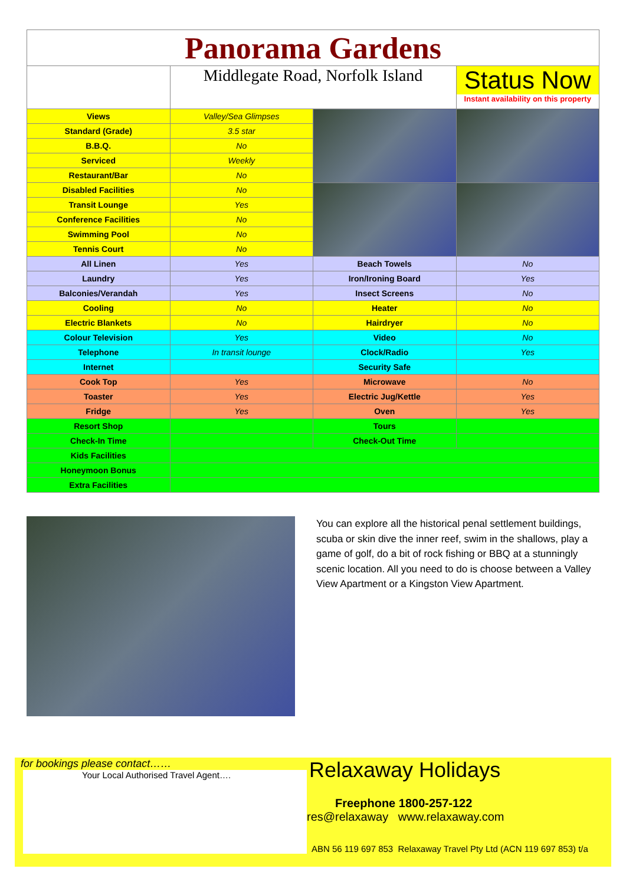| Panorama Gardens | | | |
| | Middlegate Road, Norfolk Island | | Status Now Instant availability on this property |
| Views | Valley/Sea Glimpses | | |
| Standard (Grade) | 3.5 star | | |
| B.B.Q. | No | | |
| Serviced | Weekly | | |
| Restaurant/Bar | No | | |
| Disabled Facilities | No | | |
| Transit Lounge | Yes | | |
| Conference Facilities | No | | |
| Swimming Pool | No | | |
| Tennis Court | No | | |
| All Linen | Yes | Beach Towels | No |
| Laundry | Yes | Iron/Ironing Board | Yes |
| Balconies/Verandah | Yes | Insect Screens | No |
| Cooling | No | Heater | No |
| Electric Blankets | No | Hairdryer | No |
| Colour Television | Yes | Video | No |
| Telephone | In transit lounge | Clock/Radio | Yes |
| Internet | | Security Safe | |
| Cook Top | Yes | Microwave | No |
| Toaster | Yes | Electric Jug/Kettle | Yes |
| Fridge | Yes | Oven | Yes |
| Resort Shop | | Tours | |
| Check-In Time | | Check-Out Time | |
| Kids Facilities | | | |
| Honeymoon Bonus | | | |
| Extra Facilities | | | |
You can explore all the historical penal settlement buildings, scuba or skin dive the inner reef, swim in the shallows, play a game of golf, do a bit of rock fishing or BBQ at a stunningly scenic location. All you need to do is choose between a Valley View Apartment or a Kingston View Apartment.
for bookings please contact……
Your Local Authorised Travel Agent….
Relaxaway Holidays
Freephone 1800-257-122
res@relaxaway www.relaxaway.com
ABN 56 119 697 853 Relaxaway Travel Pty Ltd (ACN 119 697 853) t/a